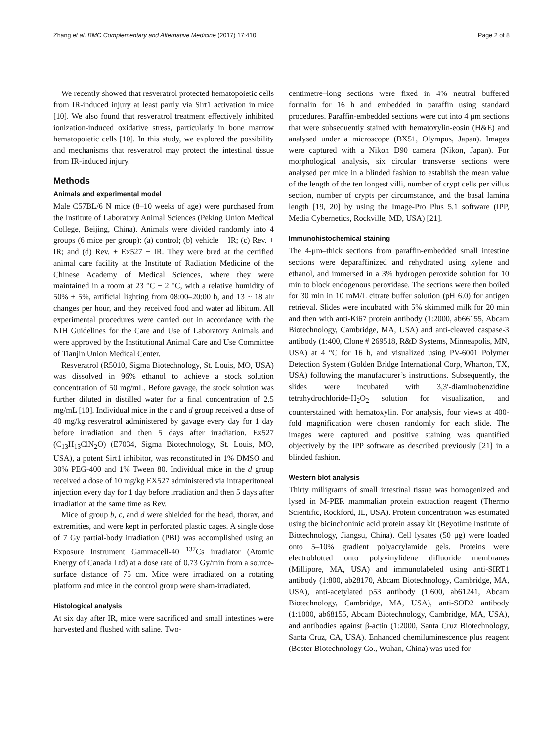Zhang et al. BMC Complementary and Alternative Medicine (2017) 17:410 Page 2 of 8
We recently showed that resveratrol protected hematopoietic cells from IR-induced injury at least partly via Sirt1 activation in mice [10]. We also found that resveratrol treatment effectively inhibited ionization-induced oxidative stress, particularly in bone marrow hematopoietic cells [10]. In this study, we explored the possibility and mechanisms that resveratrol may protect the intestinal tissue from IR-induced injury.
Methods
Animals and experimental model
Male C57BL/6 N mice (8–10 weeks of age) were purchased from the Institute of Laboratory Animal Sciences (Peking Union Medical College, Beijing, China). Animals were divided randomly into 4 groups (6 mice per group): (a) control; (b) vehicle + IR; (c) Rev. + IR; and (d) Rev. + Ex527 + IR. They were bred at the certified animal care facility at the Institute of Radiation Medicine of the Chinese Academy of Medical Sciences, where they were maintained in a room at 23 °C ± 2 °C, with a relative humidity of 50% ± 5%, artificial lighting from 08:00–20:00 h, and 13 ~ 18 air changes per hour, and they received food and water ad libitum. All experimental procedures were carried out in accordance with the NIH Guidelines for the Care and Use of Laboratory Animals and were approved by the Institutional Animal Care and Use Committee of Tianjin Union Medical Center.
Resveratrol (R5010, Sigma Biotechnology, St. Louis, MO, USA) was dissolved in 96% ethanol to achieve a stock solution concentration of 50 mg/mL. Before gavage, the stock solution was further diluted in distilled water for a final concentration of 2.5 mg/mL [10]. Individual mice in the c and d group received a dose of 40 mg/kg resveratrol administered by gavage every day for 1 day before irradiation and then 5 days after irradiation. Ex527 (C<sub>13</sub>H<sub>13</sub>ClN<sub>2</sub>O) (E7034, Sigma Biotechnology, St. Louis, MO, USA), a potent Sirt1 inhibitor, was reconstituted in 1% DMSO and 30% PEG-400 and 1% Tween 80. Individual mice in the d group received a dose of 10 mg/kg EX527 administered via intraperitoneal injection every day for 1 day before irradiation and then 5 days after irradiation at the same time as Rev.
Mice of group b, c, and d were shielded for the head, thorax, and extremities, and were kept in perforated plastic cages. A single dose of 7 Gy partial-body irradiation (PBI) was accomplished using an Exposure Instrument Gammacell-40 <sup>137</sup>Cs irradiator (Atomic Energy of Canada Ltd) at a dose rate of 0.73 Gy/min from a source-surface distance of 75 cm. Mice were irradiated on a rotating platform and mice in the control group were sham-irradiated.
Histological analysis
At six day after IR, mice were sacrificed and small intestines were harvested and flushed with saline. Two-
centimetre–long sections were fixed in 4% neutral buffered formalin for 16 h and embedded in paraffin using standard procedures. Paraffin-embedded sections were cut into 4 μm sections that were subsequently stained with hematoxylin-eosin (H&E) and analysed under a microscope (BX51, Olympus, Japan). Images were captured with a Nikon D90 camera (Nikon, Japan). For morphological analysis, six circular transverse sections were analysed per mice in a blinded fashion to establish the mean value of the length of the ten longest villi, number of crypt cells per villus section, number of crypts per circumstance, and the basal lamina length [19, 20] by using the Image-Pro Plus 5.1 software (IPP, Media Cybernetics, Rockville, MD, USA) [21].
Immunohistochemical staining
The 4-μm–thick sections from paraffin-embedded small intestine sections were deparaffinized and rehydrated using xylene and ethanol, and immersed in a 3% hydrogen peroxide solution for 10 min to block endogenous peroxidase. The sections were then boiled for 30 min in 10 mM/L citrate buffer solution (pH 6.0) for antigen retrieval. Slides were incubated with 5% skimmed milk for 20 min and then with anti-Ki67 protein antibody (1:2000, ab66155, Abcam Biotechnology, Cambridge, MA, USA) and anti-cleaved caspase-3 antibody (1:400, Clone # 269518, R&D Systems, Minneapolis, MN, USA) at 4 °C for 16 h, and visualized using PV-6001 Polymer Detection System (Golden Bridge International Corp, Wharton, TX, USA) following the manufacturer’s instructions. Subsequently, the slides were incubated with 3,3′-diaminobenzidine tetrahydrochloride-H<sub>2</sub>O<sub>2</sub> solution for visualization, and counterstained with hematoxylin. For analysis, four views at 400-fold magnification were chosen randomly for each slide. The images were captured and positive staining was quantified objectively by the IPP software as described previously [21] in a blinded fashion.
Western blot analysis
Thirty milligrams of small intestinal tissue was homogenized and lysed in M-PER mammalian protein extraction reagent (Thermo Scientific, Rockford, IL, USA). Protein concentration was estimated using the bicinchoninic acid protein assay kit (Beyotime Institute of Biotechnology, Jiangsu, China). Cell lysates (50 μg) were loaded onto 5–10% gradient polyacrylamide gels. Proteins were electroblotted onto polyvinylidene difluoride membranes (Millipore, MA, USA) and immunolabeled using anti-SIRT1 antibody (1:800, ab28170, Abcam Biotechnology, Cambridge, MA, USA), anti-acetylated p53 antibody (1:600, ab61241, Abcam Biotechnology, Cambridge, MA, USA), anti-SOD2 antibody (1:1000, ab68155, Abcam Biotechnology, Cambridge, MA, USA), and antibodies against β-actin (1:2000, Santa Cruz Biotechnology, Santa Cruz, CA, USA). Enhanced chemiluminescence plus reagent (Boster Biotechnology Co., Wuhan, China) was used for